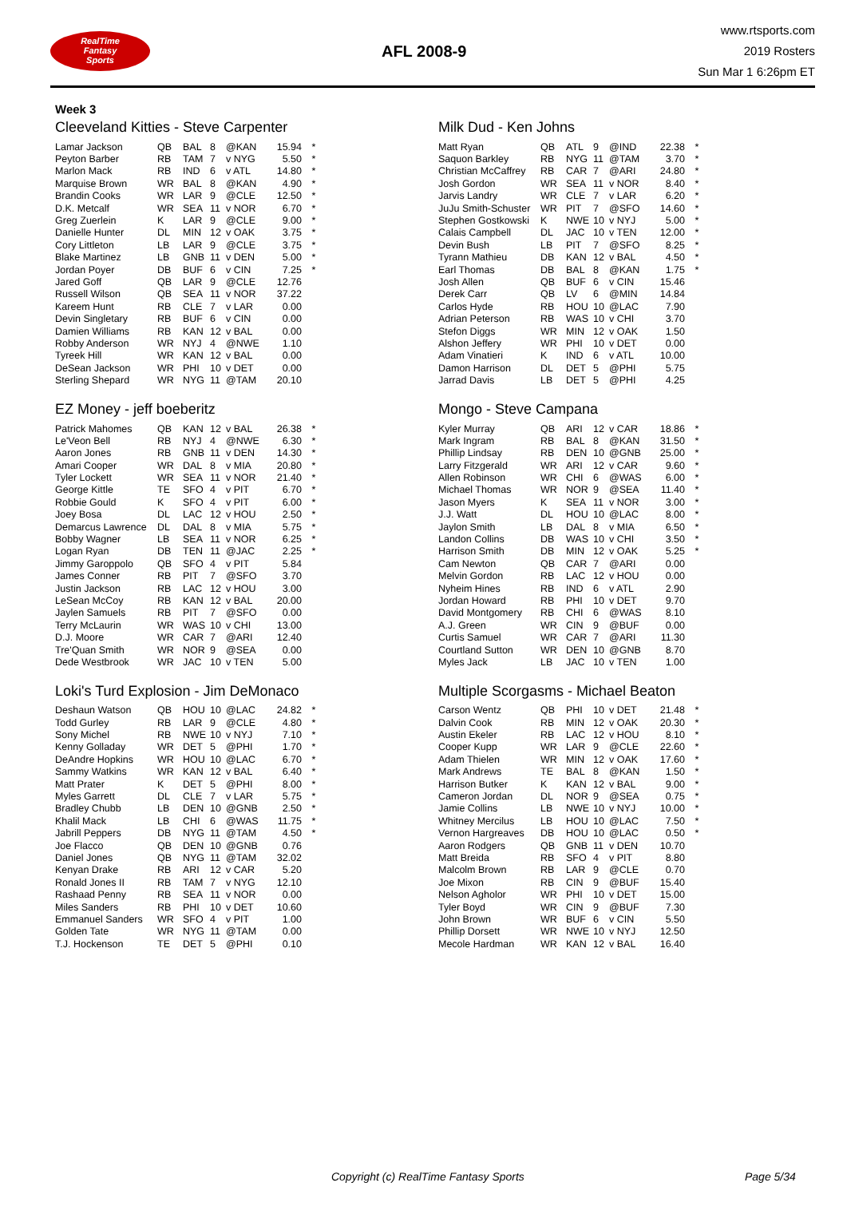RealTime
Fantasy
Sports
AFL 2008-9
www.rtsports.com
2019 Rosters
Sun Mar 1 6:26pm ET
Week 3
Cleeveland Kitties - Steve Carpenter
| Lamar Jackson | QB | BAL | 8 | @KAN | 15.94 | * |
| Peyton Barber | RB | TAM | 7 | v NYG | 5.50 | * |
| Marlon Mack | RB | IND | 6 | v ATL | 14.80 | * |
| Marquise Brown | WR | BAL | 8 | @KAN | 4.90 | * |
| Brandin Cooks | WR | LAR | 9 | @CLE | 12.50 | * |
| D.K. Metcalf | WR | SEA | 11 | v NOR | 6.70 | * |
| Greg Zuerlein | K | LAR | 9 | @CLE | 9.00 | * |
| Danielle Hunter | DL | MIN | 12 | v OAK | 3.75 | * |
| Cory Littleton | LB | LAR | 9 | @CLE | 3.75 | * |
| Blake Martinez | LB | GNB | 11 | v DEN | 5.00 | * |
| Jordan Poyer | DB | BUF | 6 | v CIN | 7.25 | * |
| Jared Goff | QB | LAR | 9 | @CLE | 12.76 | |
| Russell Wilson | QB | SEA | 11 | v NOR | 37.22 | |
| Kareem Hunt | RB | CLE | 7 | v LAR | 0.00 | |
| Devin Singletary | RB | BUF | 6 | v CIN | 0.00 | |
| Damien Williams | RB | KAN | 12 | v BAL | 0.00 | |
| Robby Anderson | WR | NYJ | 4 | @NWE | 1.10 | |
| Tyreek Hill | WR | KAN | 12 | v BAL | 0.00 | |
| DeSean Jackson | WR | PHI | 10 | v DET | 0.00 | |
| Sterling Shepard | WR | NYG | 11 | @TAM | 20.10 | |
Milk Dud - Ken Johns
| Matt Ryan | QB | ATL | 9 | @IND | 22.38 | * |
| Saquon Barkley | RB | NYG | 11 | @TAM | 3.70 | * |
| Christian McCaffrey | RB | CAR | 7 | @ARI | 24.80 | * |
| Josh Gordon | WR | SEA | 11 | v NOR | 8.40 | * |
| Jarvis Landry | WR | CLE | 7 | v LAR | 6.20 | * |
| JuJu Smith-Schuster | WR | PIT | 7 | @SFO | 14.60 | * |
| Stephen Gostkowski | K | NWE | 10 | v NYJ | 5.00 | * |
| Calais Campbell | DL | JAC | 10 | v TEN | 12.00 | * |
| Devin Bush | LB | PIT | 7 | @SFO | 8.25 | * |
| Tyrann Mathieu | DB | KAN | 12 | v BAL | 4.50 | * |
| Earl Thomas | DB | BAL | 8 | @KAN | 1.75 | * |
| Josh Allen | QB | BUF | 6 | v CIN | 15.46 | |
| Derek Carr | QB | LV | 6 | @MIN | 14.84 | |
| Carlos Hyde | RB | HOU | 10 | @LAC | 7.90 | |
| Adrian Peterson | RB | WAS | 10 | v CHI | 3.70 | |
| Stefon Diggs | WR | MIN | 12 | v OAK | 1.50 | |
| Alshon Jeffery | WR | PHI | 10 | v DET | 0.00 | |
| Adam Vinatieri | K | IND | 6 | v ATL | 10.00 | |
| Damon Harrison | DL | DET | 5 | @PHI | 5.75 | |
| Jarrad Davis | LB | DET | 5 | @PHI | 4.25 | |
EZ Money - jeff boeberitz
| Patrick Mahomes | QB | KAN | 12 | v BAL | 26.38 | * |
| Le'Veon Bell | RB | NYJ | 4 | @NWE | 6.30 | * |
| Aaron Jones | RB | GNB | 11 | v DEN | 14.30 | * |
| Amari Cooper | WR | DAL | 8 | v MIA | 20.80 | * |
| Tyler Lockett | WR | SEA | 11 | v NOR | 21.40 | * |
| George Kittle | TE | SFO | 4 | v PIT | 6.70 | * |
| Robbie Gould | K | SFO | 4 | v PIT | 6.00 | * |
| Joey Bosa | DL | LAC | 12 | v HOU | 2.50 | * |
| Demarcus Lawrence | DL | DAL | 8 | v MIA | 5.75 | * |
| Bobby Wagner | LB | SEA | 11 | v NOR | 6.25 | * |
| Logan Ryan | DB | TEN | 11 | @JAC | 2.25 | * |
| Jimmy Garoppolo | QB | SFO | 4 | v PIT | 5.84 | |
| James Conner | RB | PIT | 7 | @SFO | 3.70 | |
| Justin Jackson | RB | LAC | 12 | v HOU | 3.00 | |
| LeSean McCoy | RB | KAN | 12 | v BAL | 20.00 | |
| Jaylen Samuels | RB | PIT | 7 | @SFO | 0.00 | |
| Terry McLaurin | WR | WAS | 10 | v CHI | 13.00 | |
| D.J. Moore | WR | CAR | 7 | @ARI | 12.40 | |
| Tre'Quan Smith | WR | NOR | 9 | @SEA | 0.00 | |
| Dede Westbrook | WR | JAC | 10 | v TEN | 5.00 | |
Mongo - Steve Campana
| Kyler Murray | QB | ARI | 12 | v CAR | 18.86 | * |
| Mark Ingram | RB | BAL | 8 | @KAN | 31.50 | * |
| Phillip Lindsay | RB | DEN | 10 | @GNB | 25.00 | * |
| Larry Fitzgerald | WR | ARI | 12 | v CAR | 9.60 | * |
| Allen Robinson | WR | CHI | 6 | @WAS | 6.00 | * |
| Michael Thomas | WR | NOR | 9 | @SEA | 11.40 | * |
| Jason Myers | K | SEA | 11 | v NOR | 3.00 | * |
| J.J. Watt | DL | HOU | 10 | @LAC | 8.00 | * |
| Jaylon Smith | LB | DAL | 8 | v MIA | 6.50 | * |
| Landon Collins | DB | WAS | 10 | v CHI | 3.50 | * |
| Harrison Smith | DB | MIN | 12 | v OAK | 5.25 | * |
| Cam Newton | QB | CAR | 7 | @ARI | 0.00 | |
| Melvin Gordon | RB | LAC | 12 | v HOU | 0.00 | |
| Nyheim Hines | RB | IND | 6 | v ATL | 2.90 | |
| Jordan Howard | RB | PHI | 10 | v DET | 9.70 | |
| David Montgomery | RB | CHI | 6 | @WAS | 8.10 | |
| A.J. Green | WR | CIN | 9 | @BUF | 0.00 | |
| Curtis Samuel | WR | CAR | 7 | @ARI | 11.30 | |
| Courtland Sutton | WR | DEN | 10 | @GNB | 8.70 | |
| Myles Jack | LB | JAC | 10 | v TEN | 1.00 | |
Loki's Turd Explosion - Jim DeMonaco
| Deshaun Watson | QB | HOU | 10 | @LAC | 24.82 | * |
| Todd Gurley | RB | LAR | 9 | @CLE | 4.80 | * |
| Sony Michel | RB | NWE | 10 | v NYJ | 7.10 | * |
| Kenny Golladay | WR | DET | 5 | @PHI | 1.70 | * |
| DeAndre Hopkins | WR | HOU | 10 | @LAC | 6.70 | * |
| Sammy Watkins | WR | KAN | 12 | v BAL | 6.40 | * |
| Matt Prater | K | DET | 5 | @PHI | 8.00 | * |
| Myles Garrett | DL | CLE | 7 | v LAR | 5.75 | * |
| Bradley Chubb | LB | DEN | 10 | @GNB | 2.50 | * |
| Khalil Mack | LB | CHI | 6 | @WAS | 11.75 | * |
| Jabrill Peppers | DB | NYG | 11 | @TAM | 4.50 | * |
| Joe Flacco | QB | DEN | 10 | @GNB | 0.76 | |
| Daniel Jones | QB | NYG | 11 | @TAM | 32.02 | |
| Kenyan Drake | RB | ARI | 12 | v CAR | 5.20 | |
| Ronald Jones II | RB | TAM | 7 | v NYG | 12.10 | |
| Rashaad Penny | RB | SEA | 11 | v NOR | 0.00 | |
| Miles Sanders | RB | PHI | 10 | v DET | 10.60 | |
| Emmanuel Sanders | WR | SFO | 4 | v PIT | 1.00 | |
| Golden Tate | WR | NYG | 11 | @TAM | 0.00 | |
| T.J. Hockenson | TE | DET | 5 | @PHI | 0.10 | |
Multiple Scorgasms - Michael Beaton
| Carson Wentz | QB | PHI | 10 | v DET | 21.48 | * |
| Dalvin Cook | RB | MIN | 12 | v OAK | 20.30 | * |
| Austin Ekeler | RB | LAC | 12 | v HOU | 8.10 | * |
| Cooper Kupp | WR | LAR | 9 | @CLE | 22.60 | * |
| Adam Thielen | WR | MIN | 12 | v OAK | 17.60 | * |
| Mark Andrews | TE | BAL | 8 | @KAN | 1.50 | * |
| Harrison Butker | K | KAN | 12 | v BAL | 9.00 | * |
| Cameron Jordan | DL | NOR | 9 | @SEA | 0.75 | * |
| Jamie Collins | LB | NWE | 10 | v NYJ | 10.00 | * |
| Whitney Mercilus | LB | HOU | 10 | @LAC | 7.50 | * |
| Vernon Hargreaves | DB | HOU | 10 | @LAC | 0.50 | * |
| Aaron Rodgers | QB | GNB | 11 | v DEN | 10.70 | |
| Matt Breida | RB | SFO | 4 | v PIT | 8.80 | |
| Malcolm Brown | RB | LAR | 9 | @CLE | 0.70 | |
| Joe Mixon | RB | CIN | 9 | @BUF | 15.40 | |
| Nelson Agholor | WR | PHI | 10 | v DET | 15.00 | |
| Tyler Boyd | WR | CIN | 9 | @BUF | 7.30 | |
| John Brown | WR | BUF | 6 | v CIN | 5.50 | |
| Phillip Dorsett | WR | NWE | 10 | v NYJ | 12.50 | |
| Mecole Hardman | WR | KAN | 12 | v BAL | 16.40 | |
Copyright (c) RealTime Fantasy Sports Page 5/34